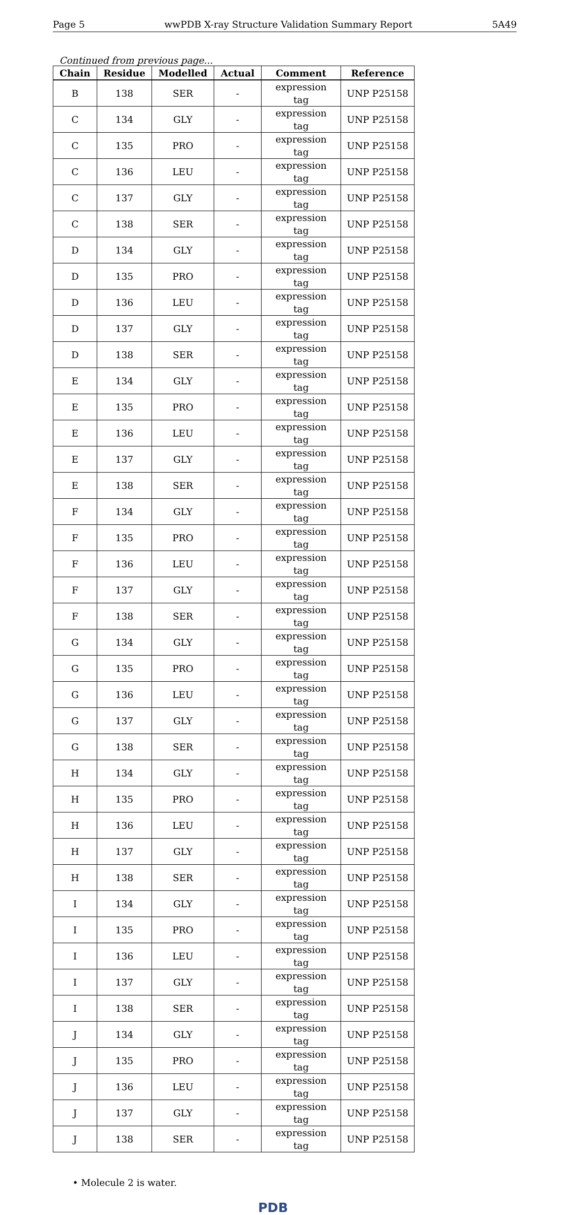Page 5 wwPDB X-ray Structure Validation Summary Report 5A49
Continued from previous page...
| Chain | Residue | Modelled | Actual | Comment | Reference |
| --- | --- | --- | --- | --- | --- |
| B | 138 | SER | - | expression tag | UNP P25158 |
| C | 134 | GLY | - | expression tag | UNP P25158 |
| C | 135 | PRO | - | expression tag | UNP P25158 |
| C | 136 | LEU | - | expression tag | UNP P25158 |
| C | 137 | GLY | - | expression tag | UNP P25158 |
| C | 138 | SER | - | expression tag | UNP P25158 |
| D | 134 | GLY | - | expression tag | UNP P25158 |
| D | 135 | PRO | - | expression tag | UNP P25158 |
| D | 136 | LEU | - | expression tag | UNP P25158 |
| D | 137 | GLY | - | expression tag | UNP P25158 |
| D | 138 | SER | - | expression tag | UNP P25158 |
| E | 134 | GLY | - | expression tag | UNP P25158 |
| E | 135 | PRO | - | expression tag | UNP P25158 |
| E | 136 | LEU | - | expression tag | UNP P25158 |
| E | 137 | GLY | - | expression tag | UNP P25158 |
| E | 138 | SER | - | expression tag | UNP P25158 |
| F | 134 | GLY | - | expression tag | UNP P25158 |
| F | 135 | PRO | - | expression tag | UNP P25158 |
| F | 136 | LEU | - | expression tag | UNP P25158 |
| F | 137 | GLY | - | expression tag | UNP P25158 |
| F | 138 | SER | - | expression tag | UNP P25158 |
| G | 134 | GLY | - | expression tag | UNP P25158 |
| G | 135 | PRO | - | expression tag | UNP P25158 |
| G | 136 | LEU | - | expression tag | UNP P25158 |
| G | 137 | GLY | - | expression tag | UNP P25158 |
| G | 138 | SER | - | expression tag | UNP P25158 |
| H | 134 | GLY | - | expression tag | UNP P25158 |
| H | 135 | PRO | - | expression tag | UNP P25158 |
| H | 136 | LEU | - | expression tag | UNP P25158 |
| H | 137 | GLY | - | expression tag | UNP P25158 |
| H | 138 | SER | - | expression tag | UNP P25158 |
| I | 134 | GLY | - | expression tag | UNP P25158 |
| I | 135 | PRO | - | expression tag | UNP P25158 |
| I | 136 | LEU | - | expression tag | UNP P25158 |
| I | 137 | GLY | - | expression tag | UNP P25158 |
| I | 138 | SER | - | expression tag | UNP P25158 |
| J | 134 | GLY | - | expression tag | UNP P25158 |
| J | 135 | PRO | - | expression tag | UNP P25158 |
| J | 136 | LEU | - | expression tag | UNP P25158 |
| J | 137 | GLY | - | expression tag | UNP P25158 |
| J | 138 | SER | - | expression tag | UNP P25158 |
• Molecule 2 is water.
PDB